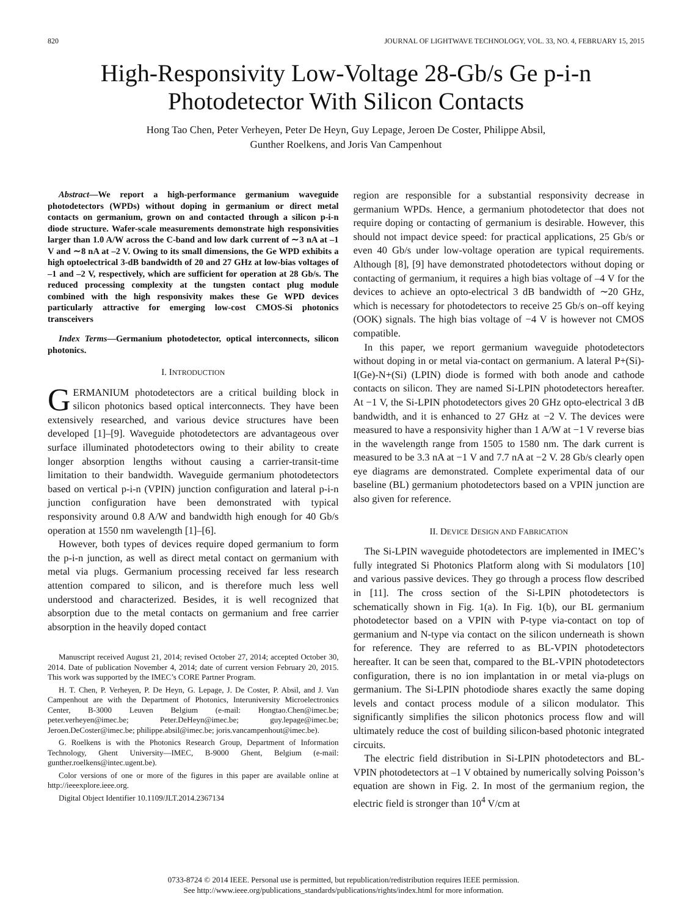820 JOURNAL OF LIGHTWAVE TECHNOLOGY, VOL. 33, NO. 4, FEBRUARY 15, 2015
High-Responsivity Low-Voltage 28-Gb/s Ge p-i-n
Photodetector With Silicon Contacts
Hong Tao Chen, Peter Verheyen, Peter De Heyn, Guy Lepage, Jeroen De Coster, Philippe Absil,
Gunther Roelkens, and Joris Van Campenhout
Abstract—We report a high-performance germanium waveguide photodetectors (WPDs) without doping in germanium or direct metal contacts on germanium, grown on and contacted through a silicon p-i-n diode structure. Wafer-scale measurements demonstrate high responsivities larger than 1.0 A/W across the C-band and low dark current of ∼3 nA at –1 V and ∼8 nA at –2 V. Owing to its small dimensions, the Ge WPD exhibits a high optoelectrical 3-dB bandwidth of 20 and 27 GHz at low-bias voltages of –1 and –2 V, respectively, which are sufficient for operation at 28 Gb/s. The reduced processing complexity at the tungsten contact plug module combined with the high responsivity makes these Ge WPD devices particularly attractive for emerging low-cost CMOS-Si photonics transceivers
Index Terms—Germanium photodetector, optical interconnects, silicon photonics.
I. INTRODUCTION
GERMANIUM photodetectors are a critical building block in silicon photonics based optical interconnects. They have been extensively researched, and various device structures have been developed [1]–[9]. Waveguide photodetectors are advantageous over surface illuminated photodetectors owing to their ability to create longer absorption lengths without causing a carrier-transit-time limitation to their bandwidth. Waveguide germanium photodetectors based on vertical p-i-n (VPIN) junction configuration and lateral p-i-n junction configuration have been demonstrated with typical responsivity around 0.8 A/W and bandwidth high enough for 40 Gb/s operation at 1550 nm wavelength [1]–[6].
However, both types of devices require doped germanium to form the p-i-n junction, as well as direct metal contact on germanium with metal via plugs. Germanium processing received far less research attention compared to silicon, and is therefore much less well understood and characterized. Besides, it is well recognized that absorption due to the metal contacts on germanium and free carrier absorption in the heavily doped contact
Manuscript received August 21, 2014; revised October 27, 2014; accepted October 30, 2014. Date of publication November 4, 2014; date of current version February 20, 2015. This work was supported by the IMEC’s CORE Partner Program.
H. T. Chen, P. Verheyen, P. De Heyn, G. Lepage, J. De Coster, P. Absil, and J. Van Campenhout are with the Department of Photonics, Interuniversity Microelectronics Center, B-3000 Leuven Belgium (e-mail: Hongtao.Chen@imec.be; peter.verheyen@imec.be; Peter.DeHeyn@imec.be; guy.lepage@imec.be; Jeroen.DeCoster@imec.be; philippe.absil@imec.be; joris.vancampenhout@imec.be).
G. Roelkens is with the Photonics Research Group, Department of Information Technology, Ghent University—IMEC, B-9000 Ghent, Belgium (e-mail: gunther.roelkens@intec.ugent.be).
Color versions of one or more of the figures in this paper are available online at http://ieeexplore.ieee.org.
Digital Object Identifier 10.1109/JLT.2014.2367134
region are responsible for a substantial responsivity decrease in germanium WPDs. Hence, a germanium photodetector that does not require doping or contacting of germanium is desirable. However, this should not impact device speed: for practical applications, 25 Gb/s or even 40 Gb/s under low-voltage operation are typical requirements. Although [8], [9] have demonstrated photodetectors without doping or contacting of germanium, it requires a high bias voltage of –4 V for the devices to achieve an opto-electrical 3 dB bandwidth of ∼20 GHz, which is necessary for photodetectors to receive 25 Gb/s on–off keying (OOK) signals. The high bias voltage of −4 V is however not CMOS compatible.
In this paper, we report germanium waveguide photodetectors without doping in or metal via-contact on germanium. A lateral P+(Si)-I(Ge)-N+(Si) (LPIN) diode is formed with both anode and cathode contacts on silicon. They are named Si-LPIN photodetectors hereafter. At −1 V, the Si-LPIN photodetectors gives 20 GHz opto-electrical 3 dB bandwidth, and it is enhanced to 27 GHz at −2 V. The devices were measured to have a responsivity higher than 1 A/W at −1 V reverse bias in the wavelength range from 1505 to 1580 nm. The dark current is measured to be 3.3 nA at −1 V and 7.7 nA at −2 V. 28 Gb/s clearly open eye diagrams are demonstrated. Complete experimental data of our baseline (BL) germanium photodetectors based on a VPIN junction are also given for reference.
II. DEVICE DESIGN AND FABRICATION
The Si-LPIN waveguide photodetectors are implemented in IMEC’s fully integrated Si Photonics Platform along with Si modulators [10] and various passive devices. They go through a process flow described in [11]. The cross section of the Si-LPIN photodetectors is schematically shown in Fig. 1(a). In Fig. 1(b), our BL germanium photodetector based on a VPIN with P-type via-contact on top of germanium and N-type via contact on the silicon underneath is shown for reference. They are referred to as BL-VPIN photodetectors hereafter. It can be seen that, compared to the BL-VPIN photodetectors configuration, there is no ion implantation in or metal via-plugs on germanium. The Si-LPIN photodiode shares exactly the same doping levels and contact process module of a silicon modulator. This significantly simplifies the silicon photonics process flow and will ultimately reduce the cost of building silicon-based photonic integrated circuits.
The electric field distribution in Si-LPIN photodetectors and BL-VPIN photodetectors at –1 V obtained by numerically solving Poisson’s equation are shown in Fig. 2. In most of the germanium region, the electric field is stronger than 10<sup>4</sup> V/cm at
0733-8724 © 2014 IEEE. Personal use is permitted, but republication/redistribution requires IEEE permission.
See http://www.ieee.org/publications_standards/publications/rights/index.html for more information.